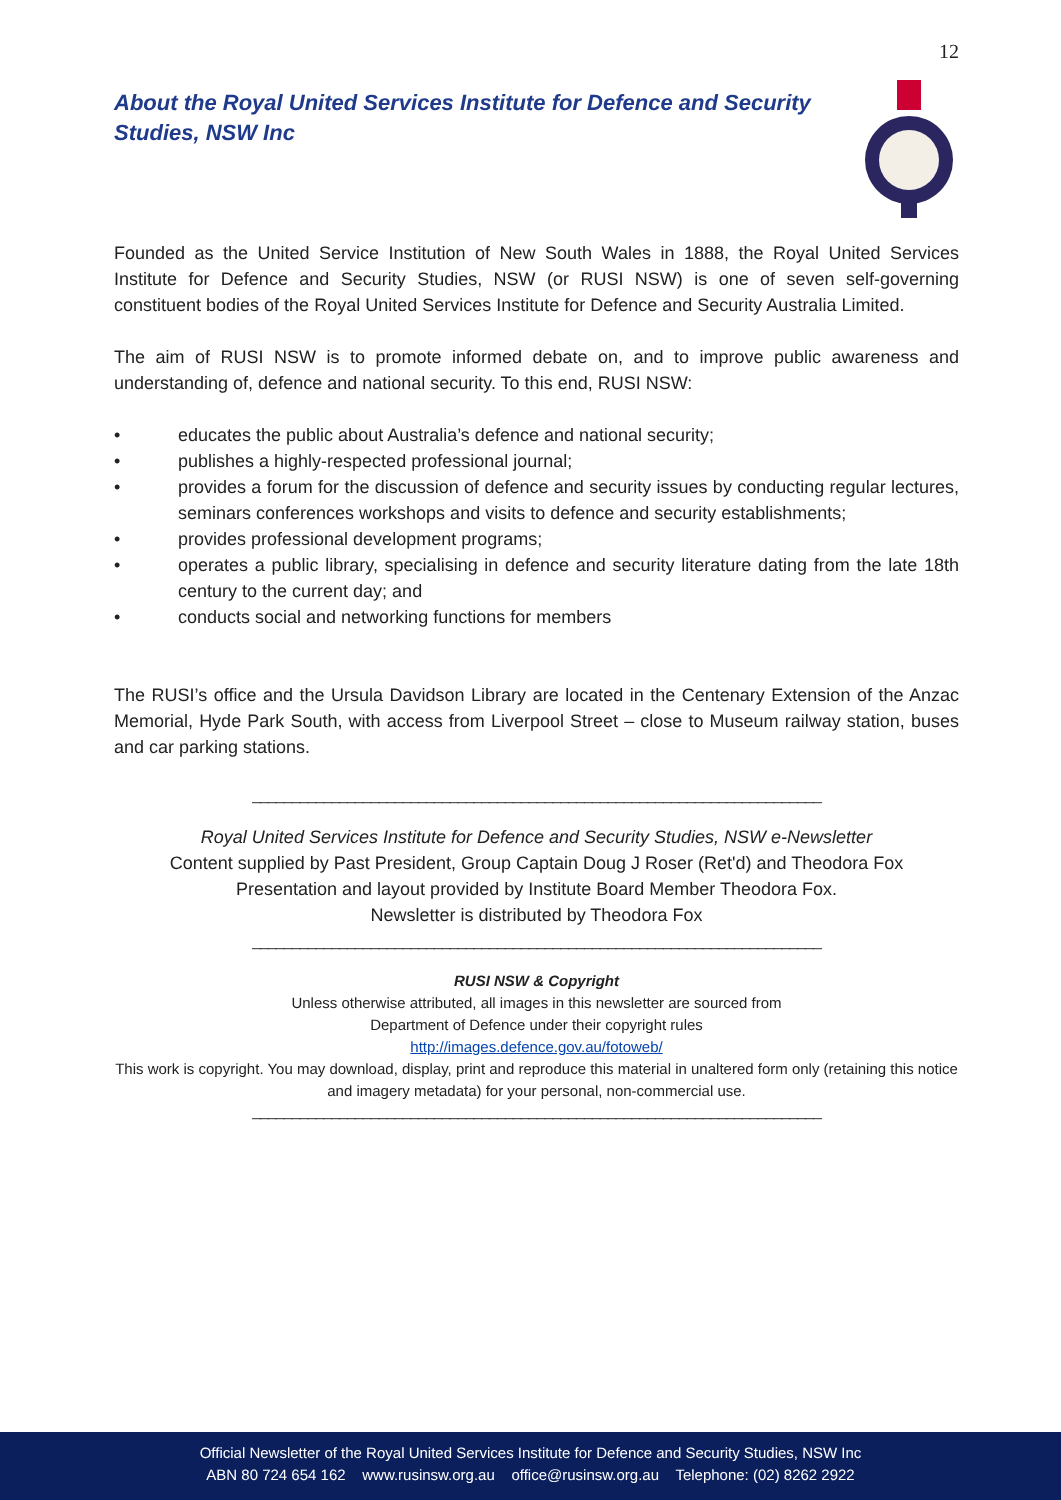12
About the Royal United Services Institute for Defence and Security Studies, NSW Inc
Founded as the United Service Institution of New South Wales in 1888, the Royal United Services Institute for Defence and Security Studies, NSW (or RUSI NSW) is one of seven self-governing constituent bodies of the Royal United Services Institute for Defence and Security Australia Limited.
The aim of RUSI NSW is to promote informed debate on, and to improve public awareness and understanding of, defence and national security. To this end, RUSI NSW:
• educates the public about Australia’s defence and national security;
• publishes a highly-respected professional journal;
• provides a forum for the discussion of defence and security issues by conducting regular lectures, seminars conferences workshops and visits to defence and security establishments;
• provides professional development programs;
• operates a public library, specialising in defence and security literature dating from the late 18th century to the current day; and
• conducts social and networking functions for members
The RUSI’s office and the Ursula Davidson Library are located in the Centenary Extension of the Anzac Memorial, Hyde Park South, with access from Liverpool Street – close to Museum railway station, buses and car parking stations.
________________________________________________________________________
Royal United Services Institute for Defence and Security Studies, NSW e-Newsletter
Content supplied by Past President, Group Captain Doug J Roser (Ret'd) and Theodora Fox
Presentation and layout provided by Institute Board Member Theodora Fox.
Newsletter is distributed by Theodora Fox
________________________________________________________________________
RUSI NSW & Copyright
Unless otherwise attributed, all images in this newsletter are sourced from
Department of Defence under their copyright rules
http://images.defence.gov.au/fotoweb/
This work is copyright. You may download, display, print and reproduce this material in unaltered form only (retaining this notice and imagery metadata) for your personal, non-commercial use.
________________________________________________________________________
Official Newsletter of the Royal United Services Institute for Defence and Security Studies, NSW Inc
ABN 80 724 654 162 www.rusinsw.org.au office@rusinsw.org.au Telephone: (02) 8262 2922